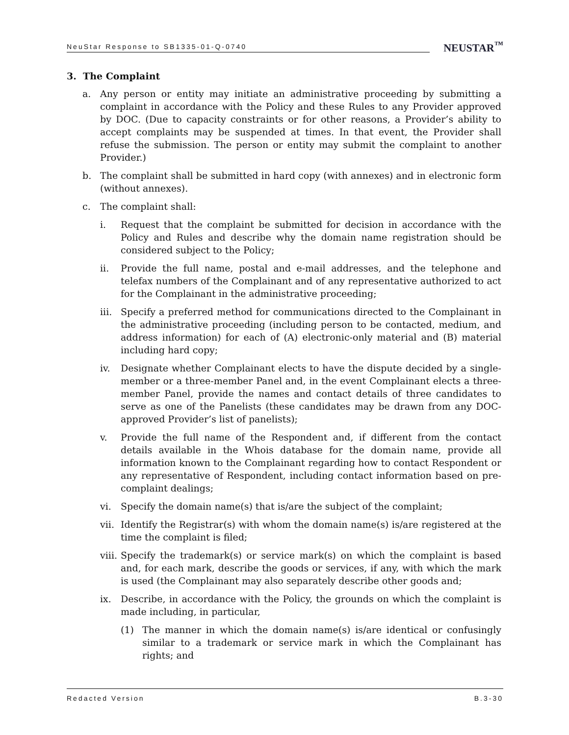NeuStar Response to SB1335-01-Q-0740 NEUSTAR<sup>™</sup>
3. The Complaint
a. Any person or entity may initiate an administrative proceeding by submitting a complaint in accordance with the Policy and these Rules to any Provider approved by DOC. (Due to capacity constraints or for other reasons, a Provider’s ability to accept complaints may be suspended at times. In that event, the Provider shall refuse the submission. The person or entity may submit the complaint to another Provider.)
b. The complaint shall be submitted in hard copy (with annexes) and in electronic form (without annexes).
c. The complaint shall:
i. Request that the complaint be submitted for decision in accordance with the Policy and Rules and describe why the domain name registration should be considered subject to the Policy;
ii. Provide the full name, postal and e-mail addresses, and the telephone and telefax numbers of the Complainant and of any representative authorized to act for the Complainant in the administrative proceeding;
iii. Specify a preferred method for communications directed to the Complainant in the administrative proceeding (including person to be contacted, medium, and address information) for each of (A) electronic-only material and (B) material including hard copy;
iv. Designate whether Complainant elects to have the dispute decided by a single-member or a three-member Panel and, in the event Complainant elects a three-member Panel, provide the names and contact details of three candidates to serve as one of the Panelists (these candidates may be drawn from any DOC-approved Provider’s list of panelists);
v. Provide the full name of the Respondent and, if different from the contact details available in the Whois database for the domain name, provide all information known to the Complainant regarding how to contact Respondent or any representative of Respondent, including contact information based on pre-complaint dealings;
vi. Specify the domain name(s) that is/are the subject of the complaint;
vii. Identify the Registrar(s) with whom the domain name(s) is/are registered at the time the complaint is filed;
viii. Specify the trademark(s) or service mark(s) on which the complaint is based and, for each mark, describe the goods or services, if any, with which the mark is used (the Complainant may also separately describe other goods and;
ix. Describe, in accordance with the Policy, the grounds on which the complaint is made including, in particular,
(1) The manner in which the domain name(s) is/are identical or confusingly similar to a trademark or service mark in which the Complainant has rights; and
Redacted Version B.3-30